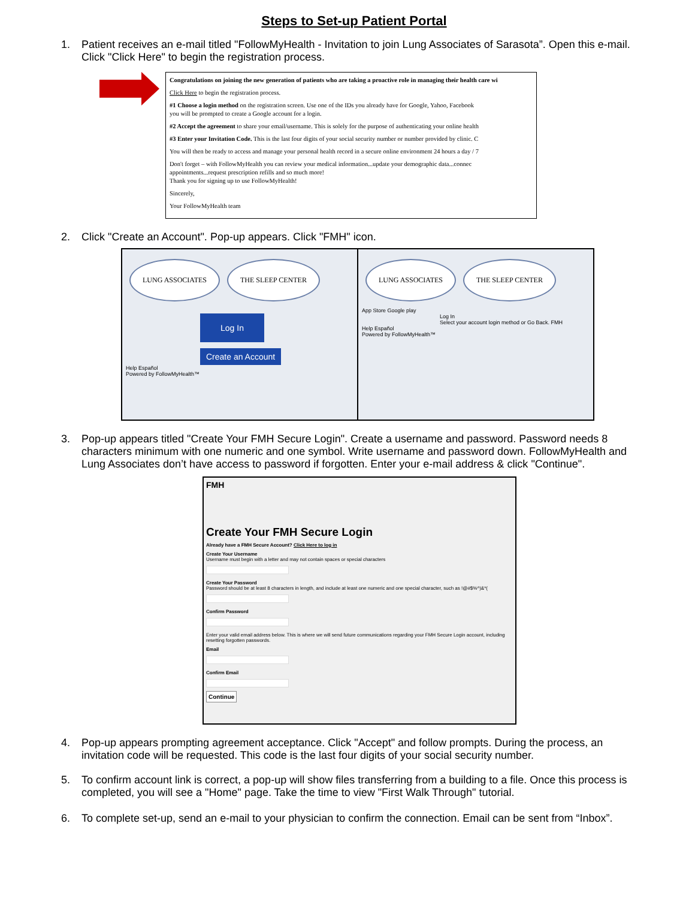Steps to Set-up Patient Portal
1. Patient receives an e-mail titled "FollowMyHealth - Invitation to join Lung Associates of Sarasota”. Open this e-mail. Click "Click Here" to begin the registration process.
Congratulations on joining the new generation of patients who are taking a proactive role in managing their health care wi
Click Here to begin the registration process.
#1 Choose a login method on the registration screen. Use one of the IDs you already have for Google, Yahoo, Facebook
you will be prompted to create a Google account for a login.
#2 Accept the agreement to share your email/username. This is solely for the purpose of authenticating your online health
#3 Enter your Invitation Code. This is the last four digits of your social security number or number provided by clinic. C
You will then be ready to access and manage your personal health record in a secure online environment 24 hours a day / 7
Don't forget – with FollowMyHealth you can review your medical information...update your demographic data...connec
appointments...request prescription refills and so much more!
Thank you for signing up to use FollowMyHealth!
Sincerely,
Your FollowMyHealth team
2. Click "Create an Account". Pop-up appears. Click "FMH" icon.
LUNG ASSOCIATES THE SLEEP CENTER
Log In
Create an Account
Help Español
Powered by FollowMyHealth™
LUNG ASSOCIATES THE SLEEP CENTER
App Store Google play
Log In
Select your account login method or Go Back. FMH
Help Español
Powered by FollowMyHealth™
3. Pop-up appears titled "Create Your FMH Secure Login". Create a username and password. Password needs 8 characters minimum with one numeric and one symbol. Write username and password down. FollowMyHealth and Lung Associates don’t have access to password if forgotten. Enter your e-mail address & click "Continue".
FMH
Create Your FMH Secure Login
Already have a FMH Secure Account? Click Here to log in
Create Your Username
Username must begin with a letter and may not contain spaces or special characters
Create Your Password
Password should be at least 8 characters in length, and include at least one numeric and one special character, such as !@#$%^)&*(
Confirm Password
Enter your valid email address below. This is where we will send future communications regarding your FMH Secure Login account, including resetting forgotten passwords.
Email
Confirm Email
Continue
4. Pop-up appears prompting agreement acceptance. Click "Accept" and follow prompts. During the process, an invitation code will be requested. This code is the last four digits of your social security number.
5. To confirm account link is correct, a pop-up will show files transferring from a building to a file. Once this process is completed, you will see a "Home" page. Take the time to view "First Walk Through" tutorial.
6. To complete set-up, send an e-mail to your physician to confirm the connection. Email can be sent from “Inbox”.